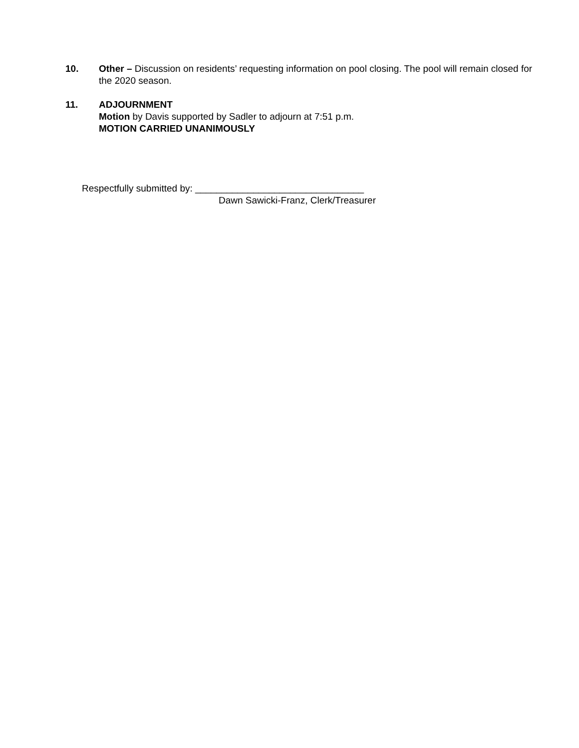10. Other – Discussion on residents’ requesting information on pool closing. The pool will remain closed for the 2020 season.
11. ADJOURNMENT
Motion by Davis supported by Sadler to adjourn at 7:51 p.m.
MOTION CARRIED UNANIMOUSLY
Respectfully submitted by: ________________________________
Dawn Sawicki-Franz, Clerk/Treasurer